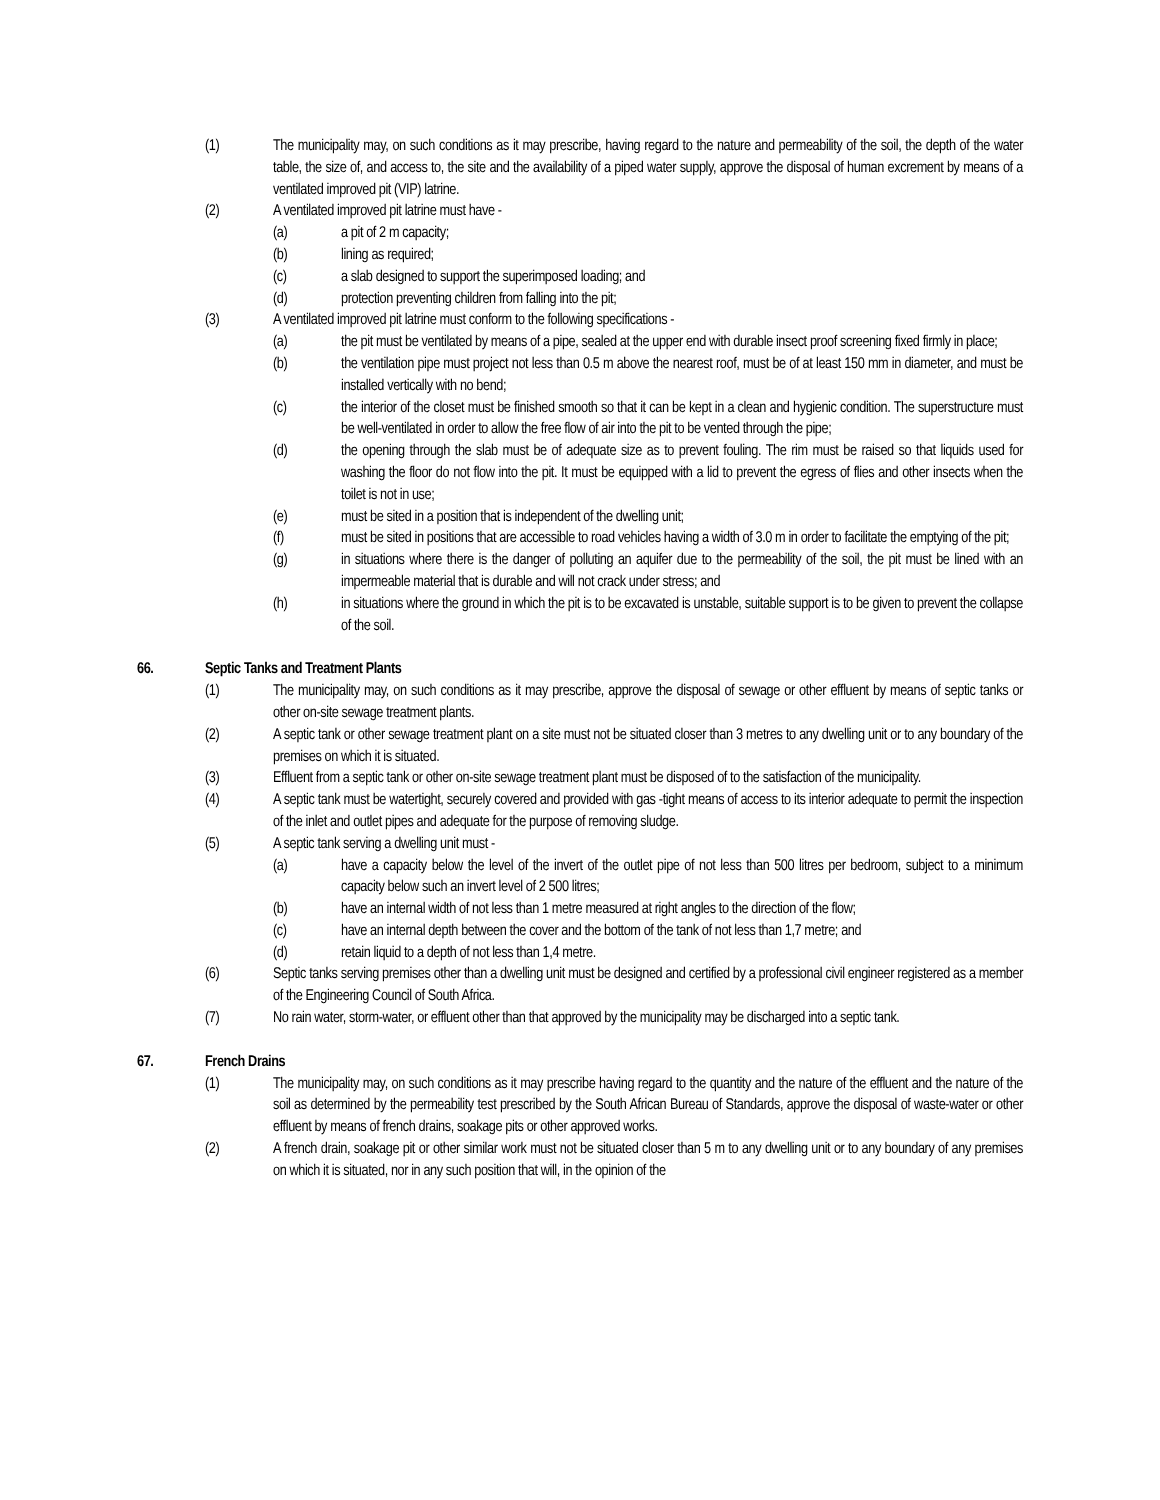(1) The municipality may, on such conditions as it may prescribe, having regard to the nature and permeability of the soil, the depth of the water table, the size of, and access to, the site and the availability of a piped water supply, approve the disposal of human excrement by means of a ventilated improved pit (VIP) latrine.
(2) A ventilated improved pit latrine must have -
(a) a pit of 2 m capacity;
(b) lining as required;
(c) a slab designed to support the superimposed loading; and
(d) protection preventing children from falling into the pit;
(3) A ventilated improved pit latrine must conform to the following specifications -
(a) the pit must be ventilated by means of a pipe, sealed at the upper end with durable insect proof screening fixed firmly in place;
(b) the ventilation pipe must project not less than 0.5 m above the nearest roof, must be of at least 150 mm in diameter, and must be installed vertically with no bend;
(c) the interior of the closet must be finished smooth so that it can be kept in a clean and hygienic condition. The superstructure must be well-ventilated in order to allow the free flow of air into the pit to be vented through the pipe;
(d) the opening through the slab must be of adequate size as to prevent fouling. The rim must be raised so that liquids used for washing the floor do not flow into the pit. It must be equipped with a lid to prevent the egress of flies and other insects when the toilet is not in use;
(e) must be sited in a position that is independent of the dwelling unit;
(f) must be sited in positions that are accessible to road vehicles having a width of 3.0 m in order to facilitate the emptying of the pit;
(g) in situations where there is the danger of polluting an aquifer due to the permeability of the soil, the pit must be lined with an impermeable material that is durable and will not crack under stress; and
(h) in situations where the ground in which the pit is to be excavated is unstable, suitable support is to be given to prevent the collapse of the soil.
66. Septic Tanks and Treatment Plants
(1) The municipality may, on such conditions as it may prescribe, approve the disposal of sewage or other effluent by means of septic tanks or other on-site sewage treatment plants.
(2) A septic tank or other sewage treatment plant on a site must not be situated closer than 3 metres to any dwelling unit or to any boundary of the premises on which it is situated.
(3) Effluent from a septic tank or other on-site sewage treatment plant must be disposed of to the satisfaction of the municipality.
(4) A septic tank must be watertight, securely covered and provided with gas -tight means of access to its interior adequate to permit the inspection of the inlet and outlet pipes and adequate for the purpose of removing sludge.
(5) A septic tank serving a dwelling unit must -
(a) have a capacity below the level of the invert of the outlet pipe of not less than 500 litres per bedroom, subject to a minimum capacity below such an invert level of 2 500 litres;
(b) have an internal width of not less than 1 metre measured at right angles to the direction of the flow;
(c) have an internal depth between the cover and the bottom of the tank of not less than 1,7 metre; and
(d) retain liquid to a depth of not less than 1,4 metre.
(6) Septic tanks serving premises other than a dwelling unit must be designed and certified by a professional civil engineer registered as a member of the Engineering Council of South Africa.
(7) No rain water, storm-water, or effluent other than that approved by the municipality may be discharged into a septic tank.
67. French Drains
(1) The municipality may, on such conditions as it may prescribe having regard to the quantity and the nature of the effluent and the nature of the soil as determined by the permeability test prescribed by the South African Bureau of Standards, approve the disposal of waste-water or other effluent by means of french drains, soakage pits or other approved works.
(2) A french drain, soakage pit or other similar work must not be situated closer than 5 m to any dwelling unit or to any boundary of any premises on which it is situated, nor in any such position that will, in the opinion of the